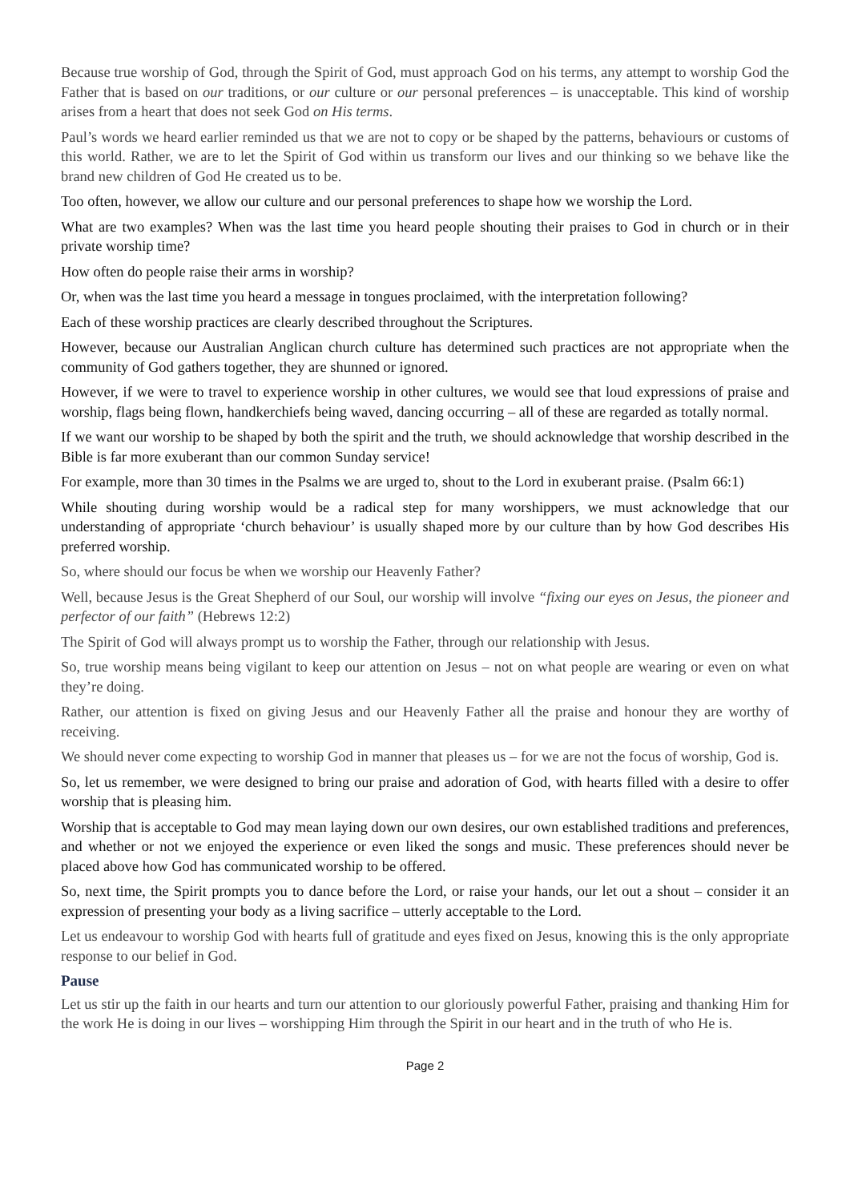Because true worship of God, through the Spirit of God, must approach God on his terms, any attempt to worship God the Father that is based on our traditions, or our culture or our personal preferences – is unacceptable. This kind of worship arises from a heart that does not seek God on His terms.
Paul’s words we heard earlier reminded us that we are not to copy or be shaped by the patterns, behaviours or customs of this world. Rather, we are to let the Spirit of God within us transform our lives and our thinking so we behave like the brand new children of God He created us to be.
Too often, however, we allow our culture and our personal preferences to shape how we worship the Lord.
What are two examples? When was the last time you heard people shouting their praises to God in church or in their private worship time?
How often do people raise their arms in worship?
Or, when was the last time you heard a message in tongues proclaimed, with the interpretation following?
Each of these worship practices are clearly described throughout the Scriptures.
However, because our Australian Anglican church culture has determined such practices are not appropriate when the community of God gathers together, they are shunned or ignored.
However, if we were to travel to experience worship in other cultures, we would see that loud expressions of praise and worship, flags being flown, handkerchiefs being waved, dancing occurring – all of these are regarded as totally normal.
If we want our worship to be shaped by both the spirit and the truth, we should acknowledge that worship described in the Bible is far more exuberant than our common Sunday service!
For example, more than 30 times in the Psalms we are urged to, shout to the Lord in exuberant praise. (Psalm 66:1)
While shouting during worship would be a radical step for many worshippers, we must acknowledge that our understanding of appropriate ‘church behaviour’ is usually shaped more by our culture than by how God describes His preferred worship.
So, where should our focus be when we worship our Heavenly Father?
Well, because Jesus is the Great Shepherd of our Soul, our worship will involve “fixing our eyes on Jesus, the pioneer and perfector of our faith” (Hebrews 12:2)
The Spirit of God will always prompt us to worship the Father, through our relationship with Jesus.
So, true worship means being vigilant to keep our attention on Jesus – not on what people are wearing or even on what they’re doing.
Rather, our attention is fixed on giving Jesus and our Heavenly Father all the praise and honour they are worthy of receiving.
We should never come expecting to worship God in manner that pleases us – for we are not the focus of worship, God is.
So, let us remember, we were designed to bring our praise and adoration of God, with hearts filled with a desire to offer worship that is pleasing him.
Worship that is acceptable to God may mean laying down our own desires, our own established traditions and preferences, and whether or not we enjoyed the experience or even liked the songs and music. These preferences should never be placed above how God has communicated worship to be offered.
So, next time, the Spirit prompts you to dance before the Lord, or raise your hands, our let out a shout – consider it an expression of presenting your body as a living sacrifice – utterly acceptable to the Lord.
Let us endeavour to worship God with hearts full of gratitude and eyes fixed on Jesus, knowing this is the only appropriate response to our belief in God.
Pause
Let us stir up the faith in our hearts and turn our attention to our gloriously powerful Father, praising and thanking Him for the work He is doing in our lives – worshipping Him through the Spirit in our heart and in the truth of who He is.
Page 2